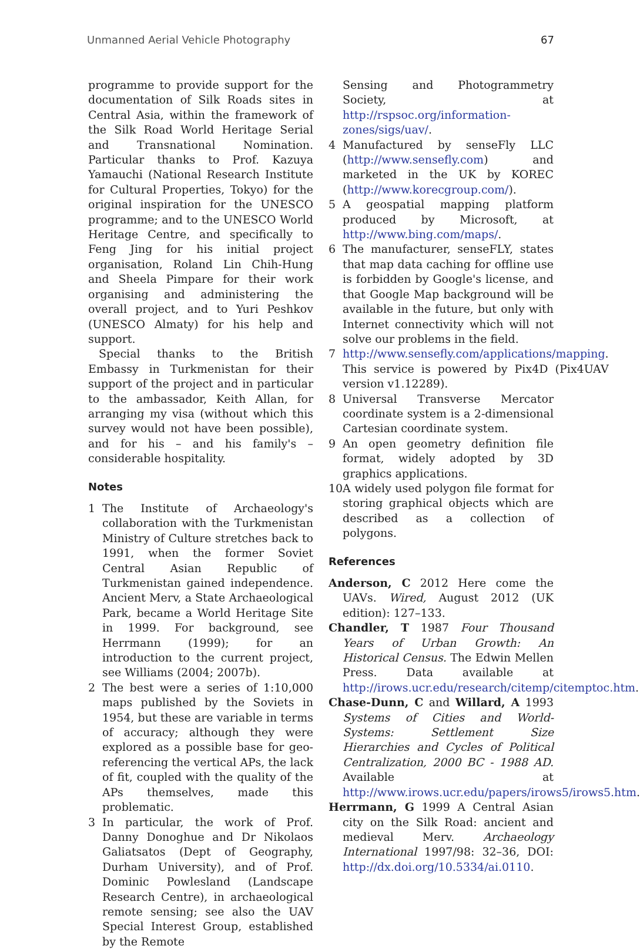Unmanned Aerial Vehicle Photography 67
programme to provide support for the documentation of Silk Roads sites in Central Asia, within the framework of the Silk Road World Heritage Serial and Transnational Nomination. Particular thanks to Prof. Kazuya Yamauchi (National Research Institute for Cultural Properties, Tokyo) for the original inspiration for the UNESCO programme; and to the UNESCO World Heritage Centre, and specifically to Feng Jing for his initial project organisation, Roland Lin Chih-Hung and Sheela Pimpare for their work organising and administering the overall project, and to Yuri Peshkov (UNESCO Almaty) for his help and support.
Special thanks to the British Embassy in Turkmenistan for their support of the project and in particular to the ambassador, Keith Allan, for arranging my visa (without which this survey would not have been possible), and for his – and his family's – considerable hospitality.
Notes
1 The Institute of Archaeology's collaboration with the Turkmenistan Ministry of Culture stretches back to 1991, when the former Soviet Central Asian Republic of Turkmenistan gained independence. Ancient Merv, a State Archaeological Park, became a World Heritage Site in 1999. For background, see Herrmann (1999); for an introduction to the current project, see Williams (2004; 2007b).
2 The best were a series of 1:10,000 maps published by the Soviets in 1954, but these are variable in terms of accuracy; although they were explored as a possible base for geo-referencing the vertical APs, the lack of fit, coupled with the quality of the APs themselves, made this problematic.
3 In particular, the work of Prof. Danny Donoghue and Dr Nikolaos Galiatsatos (Dept of Geography, Durham University), and of Prof. Dominic Powlesland (Landscape Research Centre), in archaeological remote sensing; see also the UAV Special Interest Group, established by the Remote
Sensing and Photogrammetry Society, at http://rspsoc.org/information-zones/sigs/uav/.
4 Manufactured by senseFly LLC (http://www.sensefly.com) and marketed in the UK by KOREC (http://www.korecgroup.com/).
5 A geospatial mapping platform produced by Microsoft, at http://www.bing.com/maps/.
6 The manufacturer, senseFLY, states that map data caching for offline use is forbidden by Google's license, and that Google Map background will be available in the future, but only with Internet connectivity which will not solve our problems in the field.
7 http://www.sensefly.com/applications/mapping. This service is powered by Pix4D (Pix4UAV version v1.12289).
8 Universal Transverse Mercator coordinate system is a 2-dimensional Cartesian coordinate system.
9 An open geometry definition file format, widely adopted by 3D graphics applications.
10 A widely used polygon file format for storing graphical objects which are described as a collection of polygons.
References
Anderson, C 2012 Here come the UAVs. Wired, August 2012 (UK edition): 127–133.
Chandler, T 1987 Four Thousand Years of Urban Growth: An Historical Census. The Edwin Mellen Press. Data available at http://irows.ucr.edu/research/citemp/citemptoc.htm.
Chase-Dunn, C and Willard, A 1993 Systems of Cities and World-Systems: Settlement Size Hierarchies and Cycles of Political Centralization, 2000 BC - 1988 AD. Available at http://www.irows.ucr.edu/papers/irows5/irows5.htm.
Herrmann, G 1999 A Central Asian city on the Silk Road: ancient and medieval Merv. Archaeology International 1997/98: 32–36, DOI: http://dx.doi.org/10.5334/ai.0110.